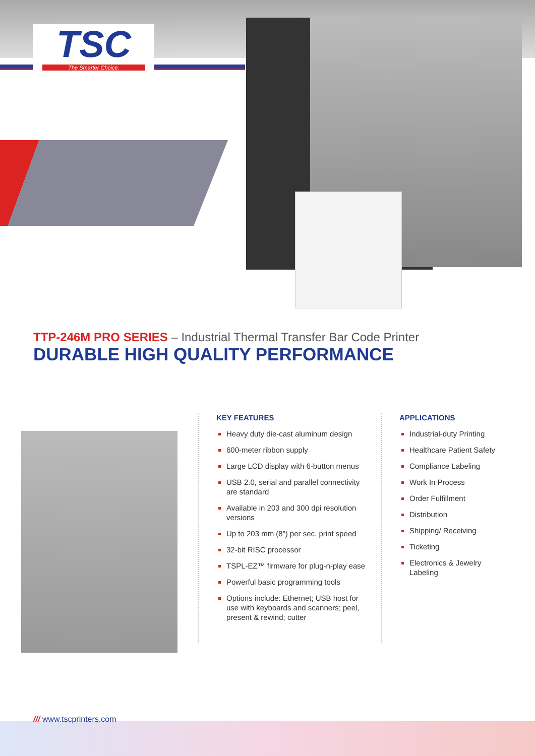TSC
The Smarter Choice.
TTP-246M PRO SERIES – Industrial Thermal Transfer Bar Code Printer
DURABLE HIGH QUALITY PERFORMANCE
KEY FEATURES
Heavy duty die-cast aluminum design
600-meter ribbon supply
Large LCD display with 6-button menus
USB 2.0, serial and parallel connectivity are standard
Available in 203 and 300 dpi resolution versions
Up to 203 mm (8”) per sec. print speed
32-bit RISC processor
TSPL-EZ™ firmware for plug-n-play ease
Powerful basic programming tools
Options include: Ethernet; USB host for use with keyboards and scanners; peel, present & rewind; cutter
APPLICATIONS
Industrial-duty Printing
Healthcare Patient Safety
Compliance Labeling
Work In Process
Order Fulfillment
Distribution
Shipping/ Receiving
Ticketing
Electronics & Jewelry Labeling
/// www.tscprinters.com